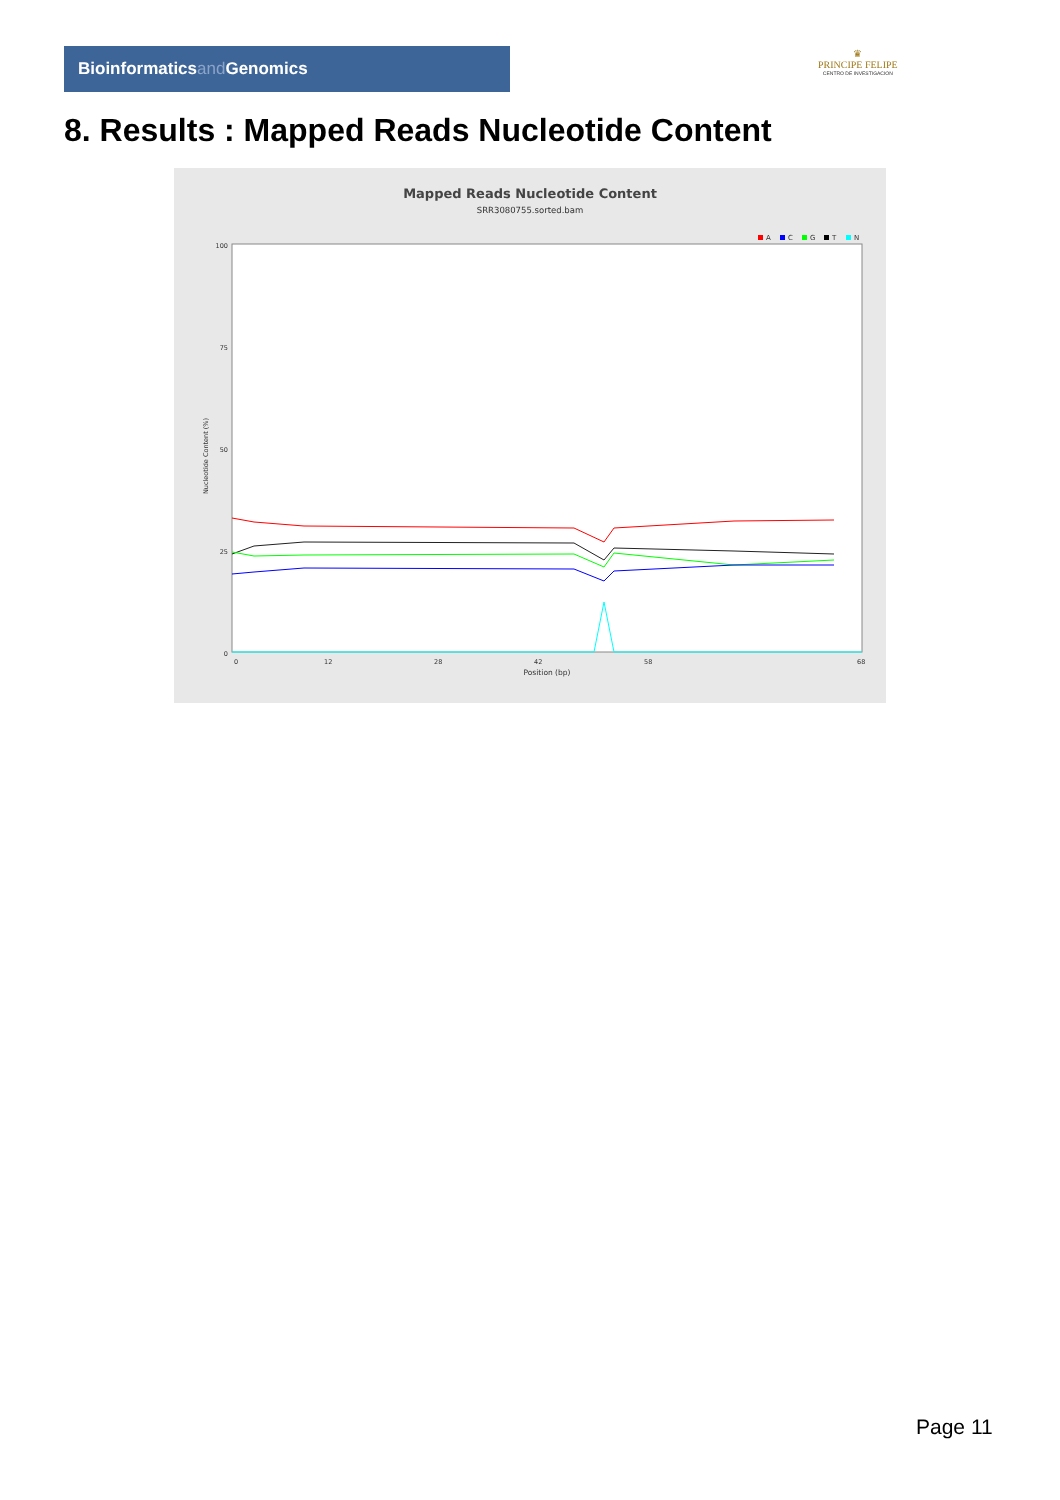Bioinformaticsand Genomics
♛
PRINCIPE FELIPE
CENTRO DE INVESTIGACION
8. Results : Mapped Reads Nucleotide Content
Mapped Reads Nucleotide Content
SRR3080755.sorted.bam
A
C
G
T
N
100
75
50
25
0
0
12
28
42
58
68
Position (bp)
Nucleotide Content (%)
Page 11